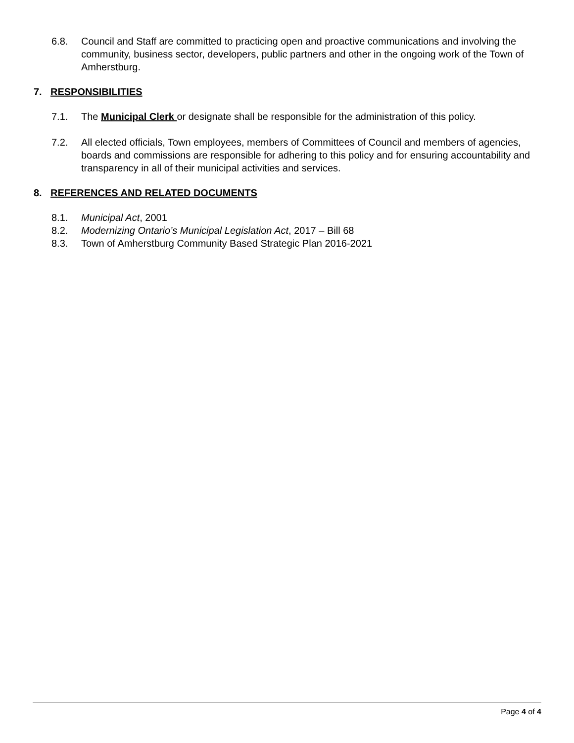6.8. Council and Staff are committed to practicing open and proactive communications and involving the community, business sector, developers, public partners and other in the ongoing work of the Town of Amherstburg.
7. RESPONSIBILITIES
7.1. The Municipal Clerk or designate shall be responsible for the administration of this policy.
7.2. All elected officials, Town employees, members of Committees of Council and members of agencies, boards and commissions are responsible for adhering to this policy and for ensuring accountability and transparency in all of their municipal activities and services.
8. REFERENCES AND RELATED DOCUMENTS
8.1. Municipal Act, 2001
8.2. Modernizing Ontario’s Municipal Legislation Act, 2017 – Bill 68
8.3. Town of Amherstburg Community Based Strategic Plan 2016-2021
Page 4 of 4